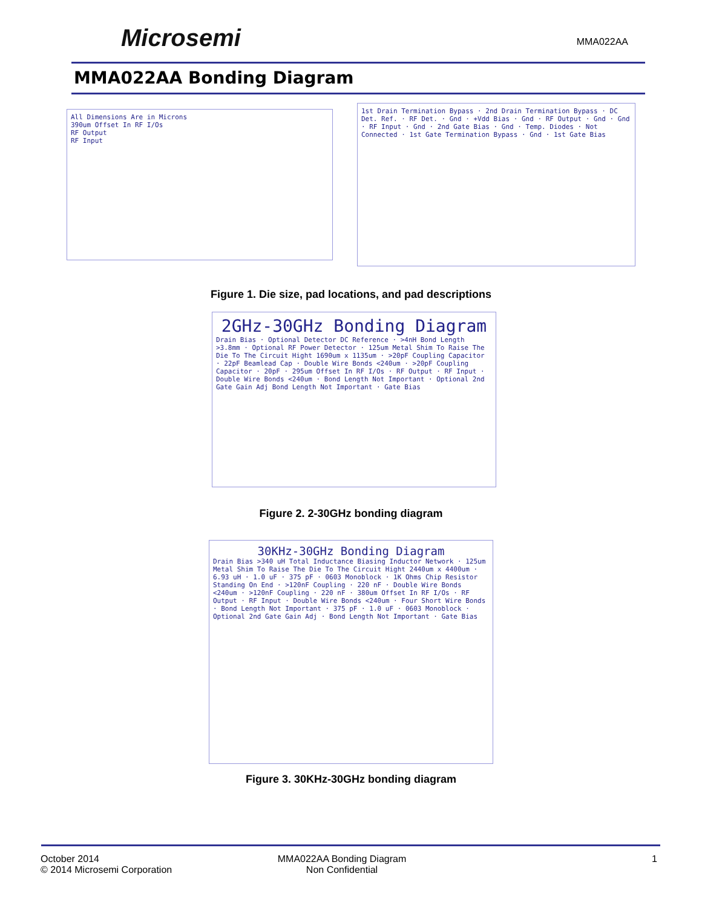Microsemi MMA022AA
MMA022AA Bonding Diagram
All Dimensions Are in Microns
390um Offset In RF I/Os
RF Output
RF Input
1st Drain Termination Bypass · 2nd Drain Termination Bypass · DC Det. Ref. · RF Det. · Gnd · +Vdd Bias · Gnd · RF Output · Gnd · Gnd · RF Input · Gnd · 2nd Gate Bias · Gnd · Temp. Diodes · Not Connected · 1st Gate Termination Bypass · Gnd · 1st Gate Bias
Figure 1. Die size, pad locations, and pad descriptions
2GHz-30GHz Bonding Diagram
Drain Bias · Optional Detector DC Reference · >4nH Bond Length >3.8mm · Optional RF Power Detector · 125um Metal Shim To Raise The Die To The Circuit Hight 1690um x 1135um · >20pF Coupling Capacitor · 22pF Beamlead Cap · Double Wire Bonds <240um · >20pF Coupling Capacitor · 20pF · 295um Offset In RF I/Os · RF Output · RF Input · Double Wire Bonds <240um · Bond Length Not Important · Optional 2nd Gate Gain Adj Bond Length Not Important · Gate Bias
Figure 2. 2-30GHz bonding diagram
30KHz-30GHz Bonding Diagram
Drain Bias >340 uH Total Inductance Biasing Inductor Network · 125um Metal Shim To Raise The Die To The Circuit Hight 2440um x 4400um · 6.93 uH · 1.0 uF · 375 pF · 0603 Monoblock · 1K Ohms Chip Resistor Standing On End · >120nF Coupling · 220 nF · Double Wire Bonds <240um · >120nF Coupling · 220 nF · 380um Offset In RF I/Os · RF Output · RF Input · Double Wire Bonds <240um · Four Short Wire Bonds · Bond Length Not Important · 375 pF · 1.0 uF · 0603 Monoblock · Optional 2nd Gate Gain Adj · Bond Length Not Important · Gate Bias
Figure 3. 30KHz-30GHz bonding diagram
October 2014
© 2014 Microsemi Corporation
MMA022AA Bonding Diagram
Non Confidential
1